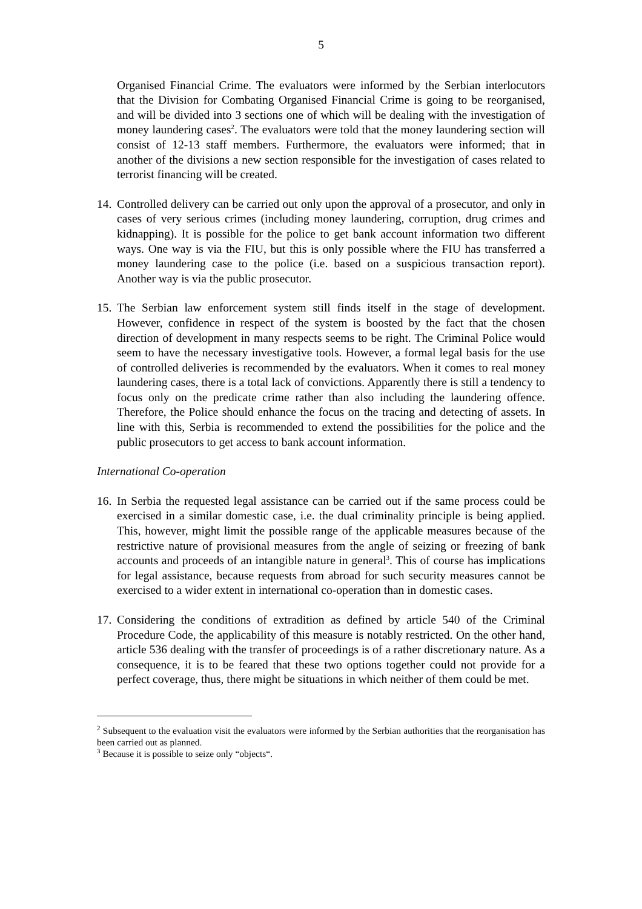5
Organised Financial Crime. The evaluators were informed by the Serbian interlocutors that the Division for Combating Organised Financial Crime is going to be reorganised, and will be divided into 3 sections one of which will be dealing with the investigation of money laundering cases<sup>2</sup>. The evaluators were told that the money laundering section will consist of 12-13 staff members. Furthermore, the evaluators were informed; that in another of the divisions a new section responsible for the investigation of cases related to terrorist financing will be created.
14.
Controlled delivery can be carried out only upon the approval of a prosecutor, and only in cases of very serious crimes (including money laundering, corruption, drug crimes and kidnapping). It is possible for the police to get bank account information two different ways. One way is via the FIU, but this is only possible where the FIU has transferred a money laundering case to the police (i.e. based on a suspicious transaction report). Another way is via the public prosecutor.
15.
The Serbian law enforcement system still finds itself in the stage of development. However, confidence in respect of the system is boosted by the fact that the chosen direction of development in many respects seems to be right. The Criminal Police would seem to have the necessary investigative tools. However, a formal legal basis for the use of controlled deliveries is recommended by the evaluators. When it comes to real money laundering cases, there is a total lack of convictions. Apparently there is still a tendency to focus only on the predicate crime rather than also including the laundering offence. Therefore, the Police should enhance the focus on the tracing and detecting of assets. In line with this, Serbia is recommended to extend the possibilities for the police and the public prosecutors to get access to bank account information.
International Co-operation
16.
In Serbia the requested legal assistance can be carried out if the same process could be exercised in a similar domestic case, i.e. the dual criminality principle is being applied. This, however, might limit the possible range of the applicable measures because of the restrictive nature of provisional measures from the angle of seizing or freezing of bank accounts and proceeds of an intangible nature in general<sup>3</sup>. This of course has implications for legal assistance, because requests from abroad for such security measures cannot be exercised to a wider extent in international co-operation than in domestic cases.
17.
Considering the conditions of extradition as defined by article 540 of the Criminal Procedure Code, the applicability of this measure is notably restricted. On the other hand, article 536 dealing with the transfer of proceedings is of a rather discretionary nature. As a consequence, it is to be feared that these two options together could not provide for a perfect coverage, thus, there might be situations in which neither of them could be met.
<sup>2</sup> Subsequent to the evaluation visit the evaluators were informed by the Serbian authorities that the reorganisation has been carried out as planned.
<sup>3</sup> Because it is possible to seize only “objects“.